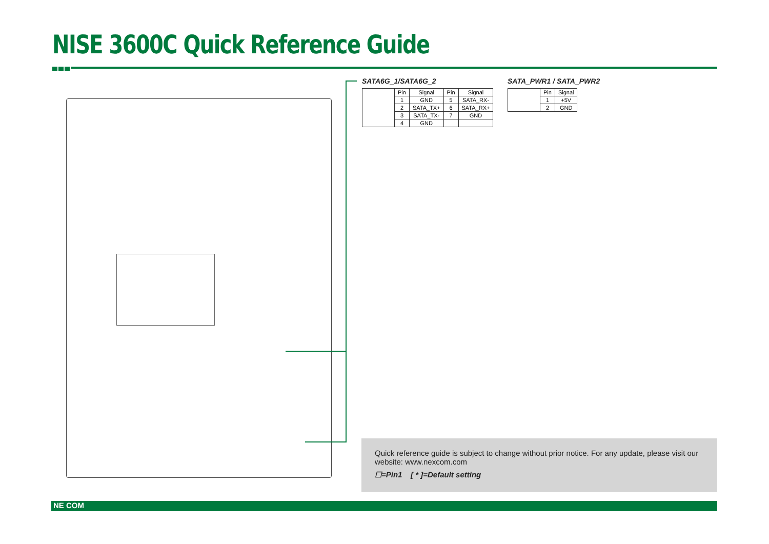NISE 3600C Quick Reference Guide
SATA6G_1/SATA6G_2
| | Pin | Signal | Pin | Signal |
| | 1 | GND | 5 | SATA_RX- |
| | 2 | SATA_TX+ | 6 | SATA_RX+ |
| | 3 | SATA_TX- | 7 | GND |
| | 4 | GND | | |
SATA_PWR1 / SATA_PWR2
| | Pin | Signal |
| | 1 | +5V |
| | 2 | GND |
Quick reference guide is subject to change without prior notice. For any update, please visit our website: www.nexcom.com
☐=Pin1 [ * ]=Default setting
NE COM